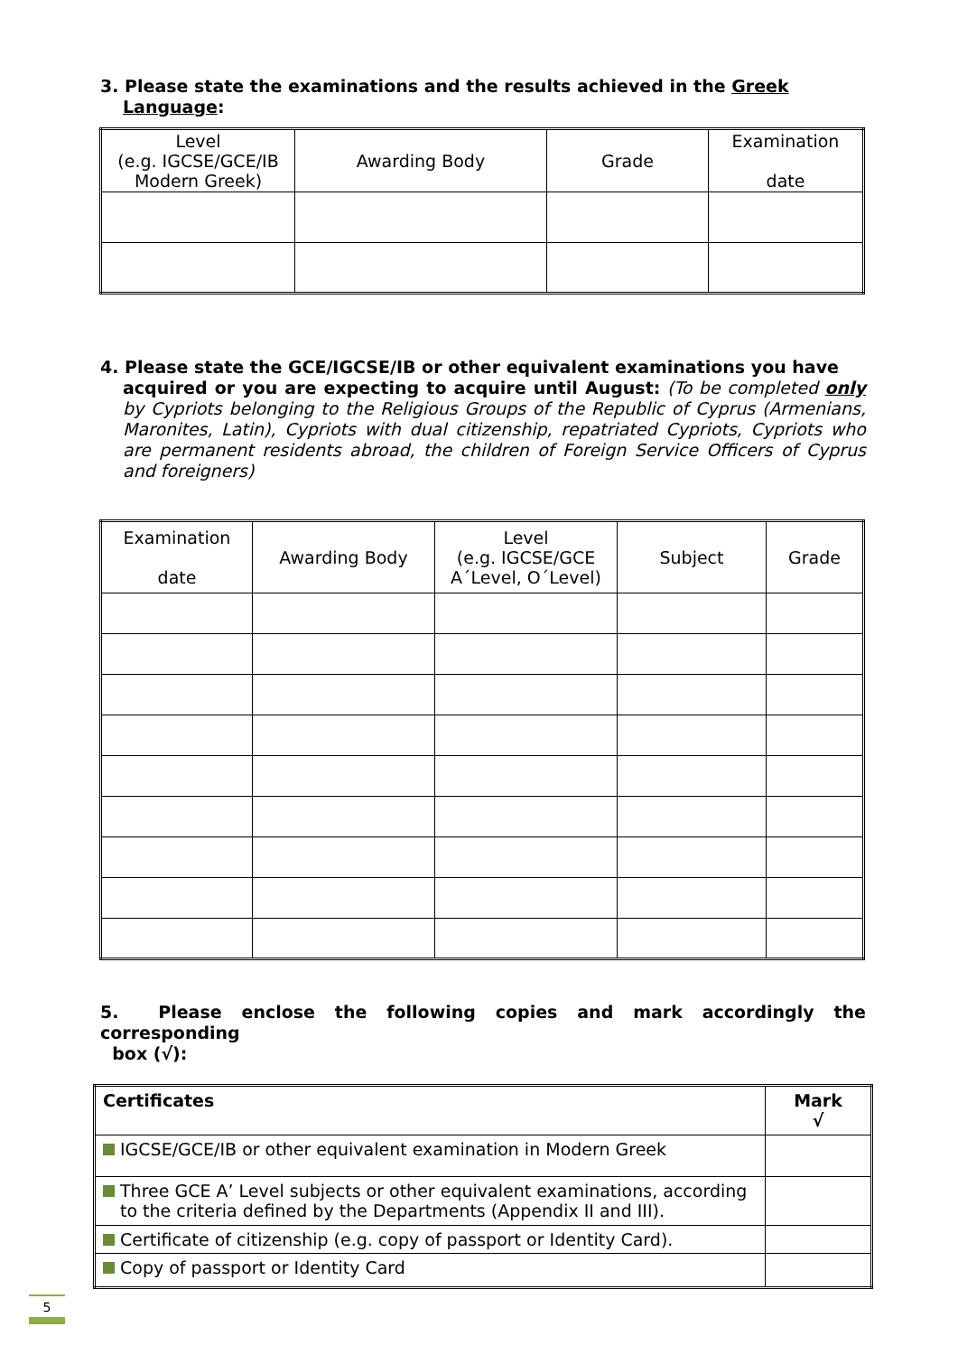3. Please state the examinations and the results achieved in the Greek
Language:
| Level (e.g. IGCSE/GCE/IB Modern Greek) | Awarding Body | Grade | Examination date |
| --- | --- | --- | --- |
4. Please state the GCE/IGCSE/IB or other equivalent examinations you have
acquired or you are expecting to acquire until August: (To be completed only by Cypriots belonging to the Religious Groups of the Republic of Cyprus (Armenians, Maronites, Latin), Cypriots with dual citizenship, repatriated Cypriots, Cypriots who are permanent residents abroad, the children of Foreign Service Officers of Cyprus and foreigners)
| Examination date | Awarding Body | Level (e.g. IGCSE/GCE A΄Level, O΄Level) | Subject | Grade |
| --- | --- | --- | --- | --- |
5. Please enclose the following copies and mark accordingly the corresponding
box (√):
| Certificates | Mark √ |
| IGCSE/GCE/IB or other equivalent examination in Modern Greek | |
| Three GCE A’ Level subjects or other equivalent examinations, according to the criteria defined by the Departments (Appendix II and III). | |
| Certificate of citizenship (e.g. copy of passport or Identity Card). | |
| Copy of passport or Identity Card | |
5